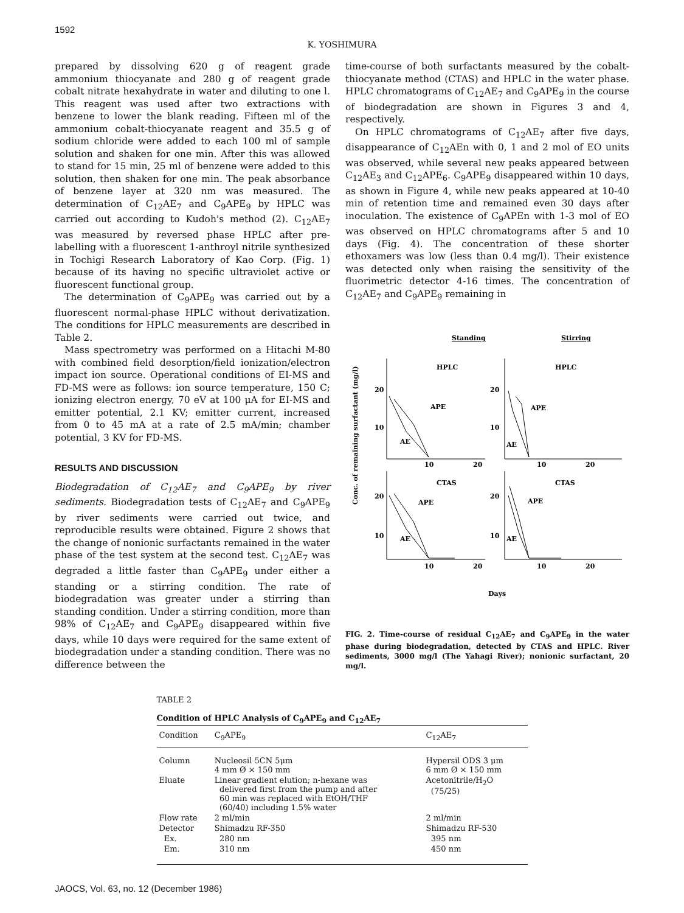1592
K. YOSHIMURA
prepared by dissolving 620 g of reagent grade ammonium thiocyanate and 280 g of reagent grade cobalt nitrate hexahydrate in water and diluting to one l. This reagent was used after two extractions with benzene to lower the blank reading. Fifteen ml of the ammonium cobalt-thiocyanate reagent and 35.5 g of sodium chloride were added to each 100 ml of sample solution and shaken for one min. After this was allowed to stand for 15 min, 25 ml of benzene were added to this solution, then shaken for one min. The peak absorbance of benzene layer at 320 nm was measured. The determination of C<sub>12</sub>AE<sub>7</sub> and C<sub>9</sub>APE<sub>9</sub> by HPLC was carried out according to Kudoh's method (2). C<sub>12</sub>AE<sub>7</sub> was measured by reversed phase HPLC after pre-labelling with a fluorescent 1-anthroyl nitrile synthesized in Tochigi Research Laboratory of Kao Corp. (Fig. 1) because of its having no specific ultraviolet active or fluorescent functional group.
The determination of C<sub>9</sub>APE<sub>9</sub> was carried out by a fluorescent normal-phase HPLC without derivatization. The conditions for HPLC measurements are described in Table 2.
Mass spectrometry was performed on a Hitachi M-80 with combined field desorption/field ionization/electron impact ion source. Operational conditions of EI-MS and FD-MS were as follows: ion source temperature, 150 C; ionizing electron energy, 70 eV at 100 μA for EI-MS and emitter potential, 2.1 KV; emitter current, increased from 0 to 45 mA at a rate of 2.5 mA/min; chamber potential, 3 KV for FD-MS.
RESULTS AND DISCUSSION
Biodegradation of C<sub>12</sub>AE<sub>7</sub> and C<sub>9</sub>APE<sub>9</sub> by river sediments. Biodegradation tests of C<sub>12</sub>AE<sub>7</sub> and C<sub>9</sub>APE<sub>9</sub> by river sediments were carried out twice, and reproducible results were obtained. Figure 2 shows that the change of nonionic surfactants remained in the water phase of the test system at the second test. C<sub>12</sub>AE<sub>7</sub> was degraded a little faster than C<sub>9</sub>APE<sub>9</sub> under either a standing or a stirring condition. The rate of biodegradation was greater under a stirring than standing condition. Under a stirring condition, more than 98% of C<sub>12</sub>AE<sub>7</sub> and C<sub>9</sub>APE<sub>9</sub> disappeared within five days, while 10 days were required for the same extent of biodegradation under a standing condition. There was no difference between the
time-course of both surfactants measured by the cobalt-thiocyanate method (CTAS) and HPLC in the water phase. HPLC chromatograms of C<sub>12</sub>AE<sub>7</sub> and C<sub>9</sub>APE<sub>9</sub> in the course of biodegradation are shown in Figures 3 and 4, respectively.
On HPLC chromatograms of C<sub>12</sub>AE<sub>7</sub> after five days, disappearance of C<sub>12</sub>AEn with 0, 1 and 2 mol of EO units was observed, while several new peaks appeared between C<sub>12</sub>AE<sub>3</sub> and C<sub>12</sub>APE<sub>6</sub>. C<sub>9</sub>APE<sub>9</sub> disappeared within 10 days, as shown in Figure 4, while new peaks appeared at 10-40 min of retention time and remained even 30 days after inoculation. The existence of C<sub>9</sub>APEn with 1-3 mol of EO was observed on HPLC chromatograms after 5 and 10 days (Fig. 4). The concentration of these shorter ethoxamers was low (less than 0.4 mg/l). Their existence was detected only when raising the sensitivity of the fluorimetric detector 4-16 times. The concentration of C<sub>12</sub>AE<sub>7</sub> and C<sub>9</sub>APE<sub>9</sub> remaining in
Standing
Stirring
Conc. of remaining surfactant (mg/l)
20
10
20
10
20
10
20
10
HPLC
HPLC
APE
AE
APE
AE
CTAS
CTAS
APE
AE
APE
AE
10
20
10
20
10
20
10
20
Days
FIG. 2. Time-course of residual C<sub>12</sub>AE<sub>7</sub> and C<sub>9</sub>APE<sub>9</sub> in the water phase during biodegradation, detected by CTAS and HPLC. River sediments, 3000 mg/l (The Yahagi River); nonionic surfactant, 20 mg/l.
TABLE 2
Condition of HPLC Analysis of C<sub>9</sub>APE<sub>9</sub> and C<sub>12</sub>AE<sub>7</sub>
| Condition | C<sub>9</sub>APE<sub>9</sub> | C<sub>12</sub>AE<sub>7</sub> |
| --- | --- | --- |
| Column | Nucleosil 5CN 5μm 4 mm Ø × 150 mm | Hypersil ODS 3 μm 6 mm Ø × 150 mm |
| Eluate | Linear gradient elution; n-hexane was delivered first from the pump and after 60 min was replaced with EtOH/THF (60/40) including 1.5% water | Acetonitrile/H<sub>2</sub>O (75/25) |
| Flow rate | 2 ml/min | 2 ml/min |
| Detector | Shimadzu RF-350 | Shimadzu RF-530 |
| Ex. | 280 nm | 395 nm |
| Em. | 310 nm | 450 nm |
JAOCS, Vol. 63, no. 12 (December 1986)